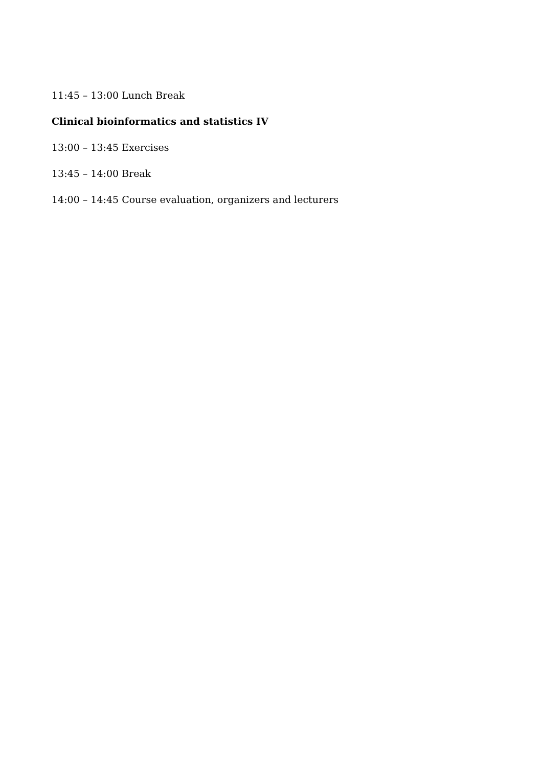11:45 – 13:00 Lunch Break
Clinical bioinformatics and statistics IV
13:00 – 13:45 Exercises
13:45 – 14:00 Break
14:00 – 14:45 Course evaluation, organizers and lecturers